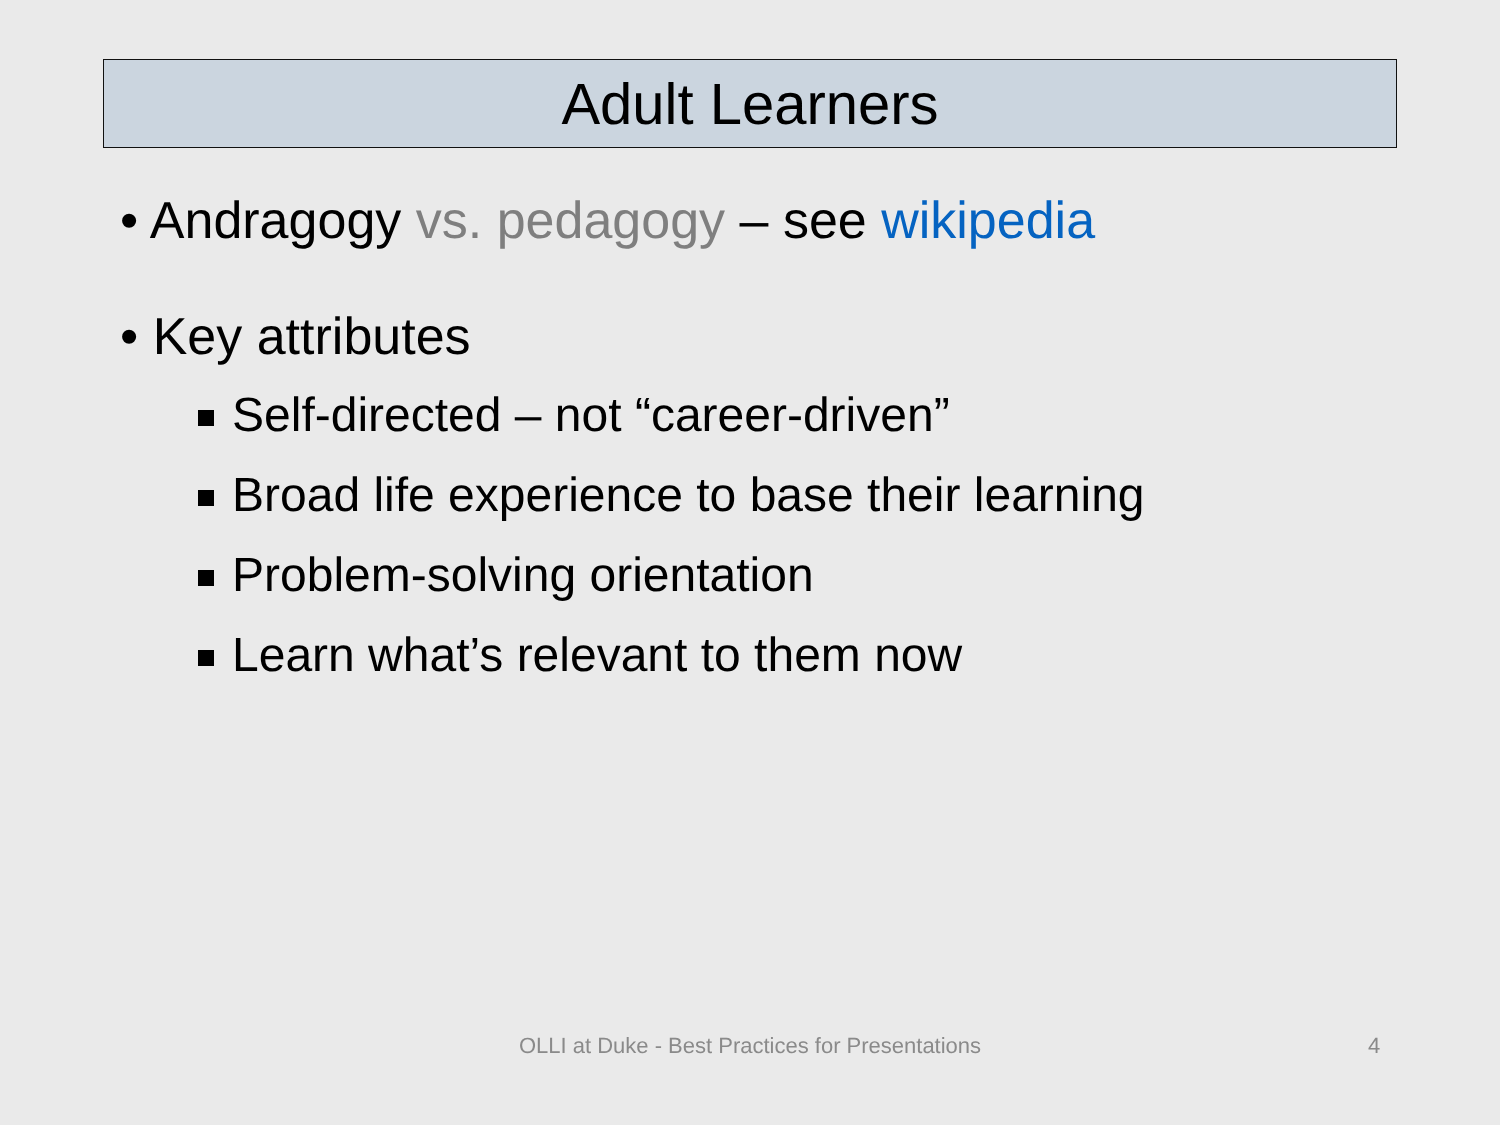Adult Learners
• Andragogy vs. pedagogy – see wikipedia
• Key attributes
Self-directed – not “career-driven”
Broad life experience to base their learning
Problem-solving orientation
Learn what’s relevant to them now
OLLI at Duke - Best Practices for Presentations 4